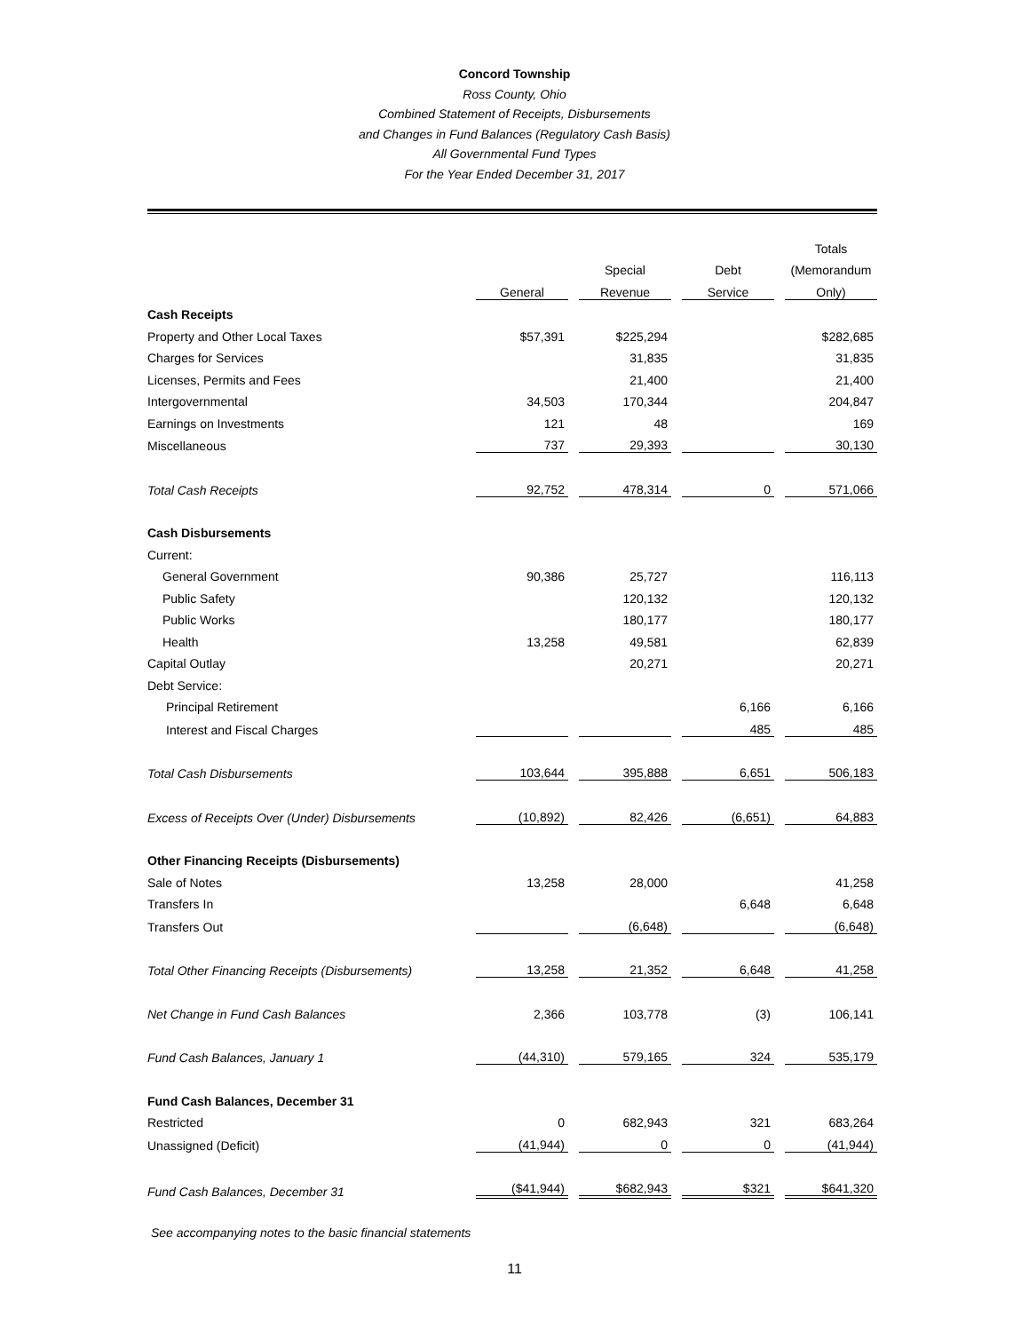Concord Township
Ross County, Ohio
Combined Statement of Receipts, Disbursements
and Changes in Fund Balances (Regulatory Cash Basis)
All Governmental Fund Types
For the Year Ended December 31, 2017
| | | | | Totals |
| --- | --- | --- | --- | --- |
| | | Special | Debt | (Memorandum |
| | General | Revenue | Service | Only) |
| Cash Receipts | | | | |
| Property and Other Local Taxes | $57,391 | $225,294 | | $282,685 |
| Charges for Services | | 31,835 | | 31,835 |
| Licenses, Permits and Fees | | 21,400 | | 21,400 |
| Intergovernmental | 34,503 | 170,344 | | 204,847 |
| Earnings on Investments | 121 | 48 | | 169 |
| Miscellaneous | 737 | 29,393 | | 30,130 |
| Total Cash Receipts | 92,752 | 478,314 | 0 | 571,066 |
| Cash Disbursements | | | | |
| Current: | | | | |
| General Government | 90,386 | 25,727 | | 116,113 |
| Public Safety | | 120,132 | | 120,132 |
| Public Works | | 180,177 | | 180,177 |
| Health | 13,258 | 49,581 | | 62,839 |
| Capital Outlay | | 20,271 | | 20,271 |
| Debt Service: | | | | |
| Principal Retirement | | | 6,166 | 6,166 |
| Interest and Fiscal Charges | | | 485 | 485 |
| Total Cash Disbursements | 103,644 | 395,888 | 6,651 | 506,183 |
| Excess of Receipts Over (Under) Disbursements | (10,892) | 82,426 | (6,651) | 64,883 |
| Other Financing Receipts (Disbursements) | | | | |
| Sale of Notes | 13,258 | 28,000 | | 41,258 |
| Transfers In | | | 6,648 | 6,648 |
| Transfers Out | | (6,648) | | (6,648) |
| Total Other Financing Receipts (Disbursements) | 13,258 | 21,352 | 6,648 | 41,258 |
| Net Change in Fund Cash Balances | 2,366 | 103,778 | (3) | 106,141 |
| Fund Cash Balances, January 1 | (44,310) | 579,165 | 324 | 535,179 |
| Fund Cash Balances, December 31 | | | | |
| Restricted | 0 | 682,943 | 321 | 683,264 |
| Unassigned (Deficit) | (41,944) | 0 | 0 | (41,944) |
| Fund Cash Balances, December 31 | ($41,944) | $682,943 | $321 | $641,320 |
See accompanying notes to the basic financial statements
11